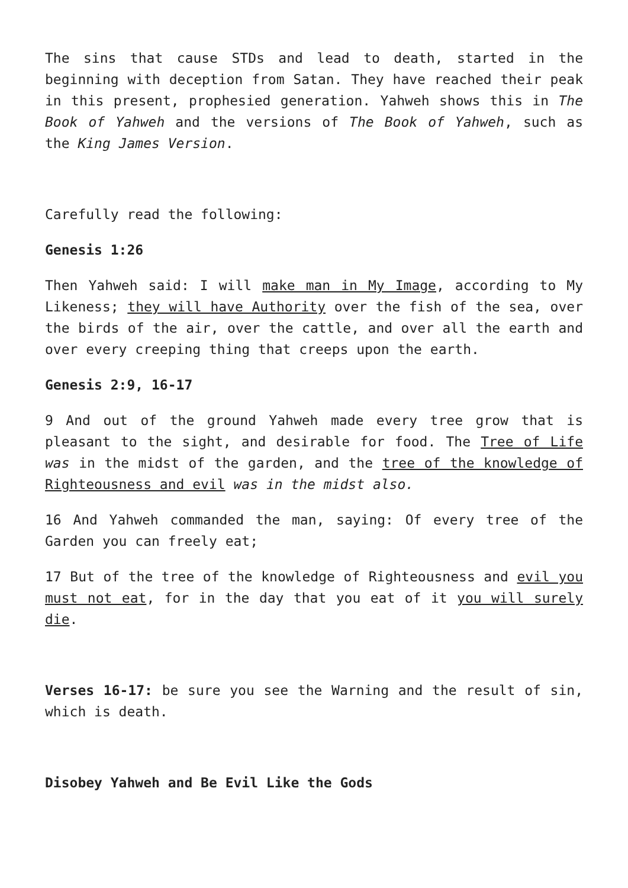The sins that cause STDs and lead to death, started in the beginning with deception from Satan. They have reached their peak in this present, prophesied generation. Yahweh shows this in The Book of Yahweh and the versions of The Book of Yahweh, such as the King James Version.
Carefully read the following:
Genesis 1:26
Then Yahweh said: I will make man in My Image, according to My Likeness; they will have Authority over the fish of the sea, over the birds of the air, over the cattle, and over all the earth and over every creeping thing that creeps upon the earth.
Genesis 2:9, 16-17
9 And out of the ground Yahweh made every tree grow that is pleasant to the sight, and desirable for food. The Tree of Life was in the midst of the garden, and the tree of the knowledge of Righteousness and evil was in the midst also.
16 And Yahweh commanded the man, saying: Of every tree of the Garden you can freely eat;
17 But of the tree of the knowledge of Righteousness and evil you must not eat, for in the day that you eat of it you will surely die.
Verses 16-17: be sure you see the Warning and the result of sin, which is death.
Disobey Yahweh and Be Evil Like the Gods